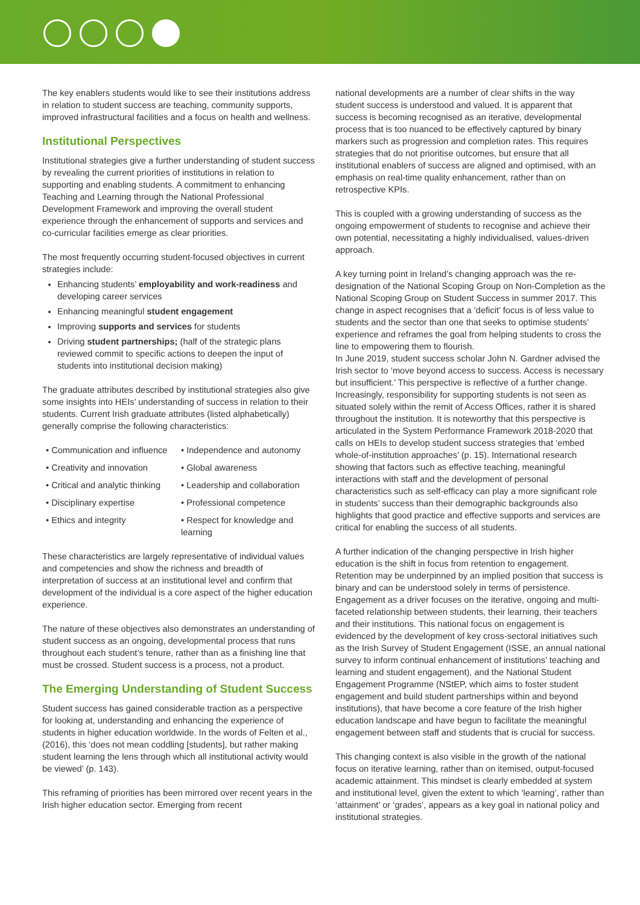The key enablers students would like to see their institutions address in relation to student success are teaching, community supports, improved infrastructural facilities and a focus on health and wellness.
Institutional Perspectives
Institutional strategies give a further understanding of student success by revealing the current priorities of institutions in relation to supporting and enabling students. A commitment to enhancing Teaching and Learning through the National Professional Development Framework and improving the overall student experience through the enhancement of supports and services and co-curricular facilities emerge as clear priorities.
The most frequently occurring student-focused objectives in current strategies include:
Enhancing students’ employability and work-readiness and developing career services
Enhancing meaningful student engagement
Improving supports and services for students
Driving student partnerships; (half of the strategic plans reviewed commit to specific actions to deepen the input of students into institutional decision making)
The graduate attributes described by institutional strategies also give some insights into HEIs’ understanding of success in relation to their students. Current Irish graduate attributes (listed alphabetically) generally comprise the following characteristics:
• Communication and influence
• Independence and autonomy
• Creativity and innovation
• Global awareness
• Critical and analytic thinking
• Leadership and collaboration
• Disciplinary expertise
• Professional competence
• Ethics and integrity
• Respect for knowledge and learning
These characteristics are largely representative of individual values and competencies and show the richness and breadth of interpretation of success at an institutional level and confirm that development of the individual is a core aspect of the higher education experience.
The nature of these objectives also demonstrates an understanding of student success as an ongoing, developmental process that runs throughout each student’s tenure, rather than as a finishing line that must be crossed. Student success is a process, not a product.
The Emerging Understanding of Student Success
Student success has gained considerable traction as a perspective for looking at, understanding and enhancing the experience of students in higher education worldwide. In the words of Felten et al., (2016), this ‘does not mean coddling [students], but rather making student learning the lens through which all institutional activity would be viewed’ (p. 143).
This reframing of priorities has been mirrored over recent years in the Irish higher education sector. Emerging from recent
national developments are a number of clear shifts in the way student success is understood and valued. It is apparent that success is becoming recognised as an iterative, developmental process that is too nuanced to be effectively captured by binary markers such as progression and completion rates. This requires strategies that do not prioritise outcomes, but ensure that all institutional enablers of success are aligned and optimised, with an emphasis on real-time quality enhancement, rather than on retrospective KPIs.
This is coupled with a growing understanding of success as the ongoing empowerment of students to recognise and achieve their own potential, necessitating a highly individualised, values-driven approach.
A key turning point in Ireland’s changing approach was the re-designation of the National Scoping Group on Non-Completion as the National Scoping Group on Student Success in summer 2017. This change in aspect recognises that a ‘deficit’ focus is of less value to students and the sector than one that seeks to optimise students’ experience and reframes the goal from helping students to cross the line to empowering them to flourish.
In June 2019, student success scholar John N. Gardner advised the Irish sector to ‘move beyond access to success. Access is necessary but insufficient.’ This perspective is reflective of a further change. Increasingly, responsibility for supporting students is not seen as situated solely within the remit of Access Offices, rather it is shared throughout the institution. It is noteworthy that this perspective is articulated in the System Performance Framework 2018-2020 that calls on HEIs to develop student success strategies that ‘embed whole-of-institution approaches’ (p. 15). International research showing that factors such as effective teaching, meaningful interactions with staff and the development of personal characteristics such as self-efficacy can play a more significant role in students’ success than their demographic backgrounds also highlights that good practice and effective supports and services are critical for enabling the success of all students.
A further indication of the changing perspective in Irish higher education is the shift in focus from retention to engagement. Retention may be underpinned by an implied position that success is binary and can be understood solely in terms of persistence. Engagement as a driver focuses on the iterative, ongoing and multi-faceted relationship between students, their learning, their teachers and their institutions. This national focus on engagement is evidenced by the development of key cross-sectoral initiatives such as the Irish Survey of Student Engagement (ISSE, an annual national survey to inform continual enhancement of institutions’ teaching and learning and student engagement), and the National Student Engagement Programme (NStEP, which aims to foster student engagement and build student partnerships within and beyond institutions), that have become a core feature of the Irish higher education landscape and have begun to facilitate the meaningful engagement between staff and students that is crucial for success.
This changing context is also visible in the growth of the national focus on iterative learning, rather than on itemised, output-focused academic attainment. This mindset is clearly embedded at system and institutional level, given the extent to which ‘learning’, rather than ‘attainment’ or ‘grades’, appears as a key goal in national policy and institutional strategies.